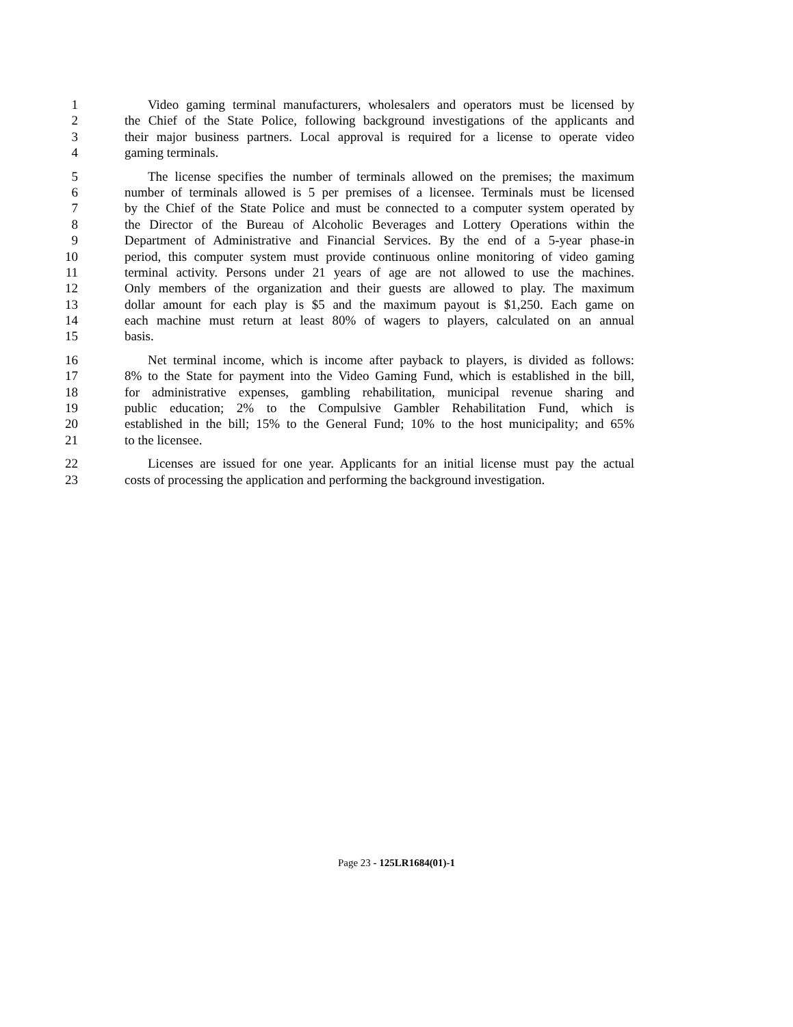1 Video gaming terminal manufacturers, wholesalers and operators must be licensed by
2 the Chief of the State Police, following background investigations of the applicants and
3 their major business partners. Local approval is required for a license to operate video
4 gaming terminals.
5 The license specifies the number of terminals allowed on the premises; the maximum
6 number of terminals allowed is 5 per premises of a licensee. Terminals must be licensed
7 by the Chief of the State Police and must be connected to a computer system operated by
8 the Director of the Bureau of Alcoholic Beverages and Lottery Operations within the
9 Department of Administrative and Financial Services. By the end of a 5-year phase-in
10 period, this computer system must provide continuous online monitoring of video gaming
11 terminal activity. Persons under 21 years of age are not allowed to use the machines.
12 Only members of the organization and their guests are allowed to play. The maximum
13 dollar amount for each play is $5 and the maximum payout is $1,250. Each game on
14 each machine must return at least 80% of wagers to players, calculated on an annual
15 basis.
16 Net terminal income, which is income after payback to players, is divided as follows:
17 8% to the State for payment into the Video Gaming Fund, which is established in the bill,
18 for administrative expenses, gambling rehabilitation, municipal revenue sharing and
19 public education; 2% to the Compulsive Gambler Rehabilitation Fund, which is
20 established in the bill; 15% to the General Fund; 10% to the host municipality; and 65%
21 to the licensee.
22 Licenses are issued for one year. Applicants for an initial license must pay the actual
23 costs of processing the application and performing the background investigation.
Page 23 - 125LR1684(01)-1